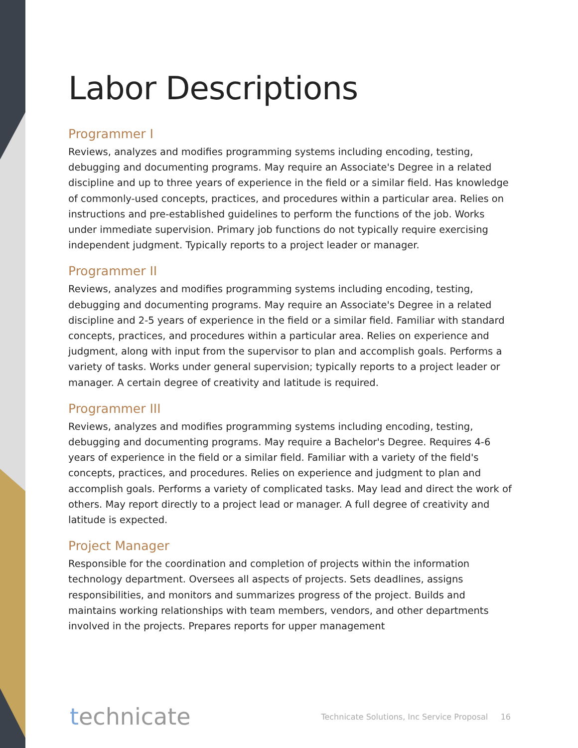Labor Descriptions
Programmer I
Reviews, analyzes and modifies programming systems including encoding, testing, debugging and documenting programs. May require an Associate's Degree in a related discipline and up to three years of experience in the field or a similar field. Has knowledge of commonly-used concepts, practices, and procedures within a particular area. Relies on instructions and pre-established guidelines to perform the functions of the job. Works under immediate supervision. Primary job functions do not typically require exercising independent judgment. Typically reports to a project leader or manager.
Programmer II
Reviews, analyzes and modifies programming systems including encoding, testing, debugging and documenting programs. May require an Associate's Degree in a related discipline and 2-5 years of experience in the field or a similar field. Familiar with standard concepts, practices, and procedures within a particular area. Relies on experience and judgment, along with input from the supervisor to plan and accomplish goals. Performs a variety of tasks. Works under general supervision; typically reports to a project leader or manager. A certain degree of creativity and latitude is required.
Programmer III
Reviews, analyzes and modifies programming systems including encoding, testing, debugging and documenting programs. May require a Bachelor's Degree. Requires 4-6 years of experience in the field or a similar field. Familiar with a variety of the field's concepts, practices, and procedures. Relies on experience and judgment to plan and accomplish goals. Performs a variety of complicated tasks. May lead and direct the work of others. May report directly to a project lead or manager. A full degree of creativity and latitude is expected.
Project Manager
Responsible for the coordination and completion of projects within the information technology department. Oversees all aspects of projects. Sets deadlines, assigns responsibilities, and monitors and summarizes progress of the project. Builds and maintains working relationships with team members, vendors, and other departments involved in the projects. Prepares reports for upper management
technicate Technicate Solutions, Inc Service Proposal 16